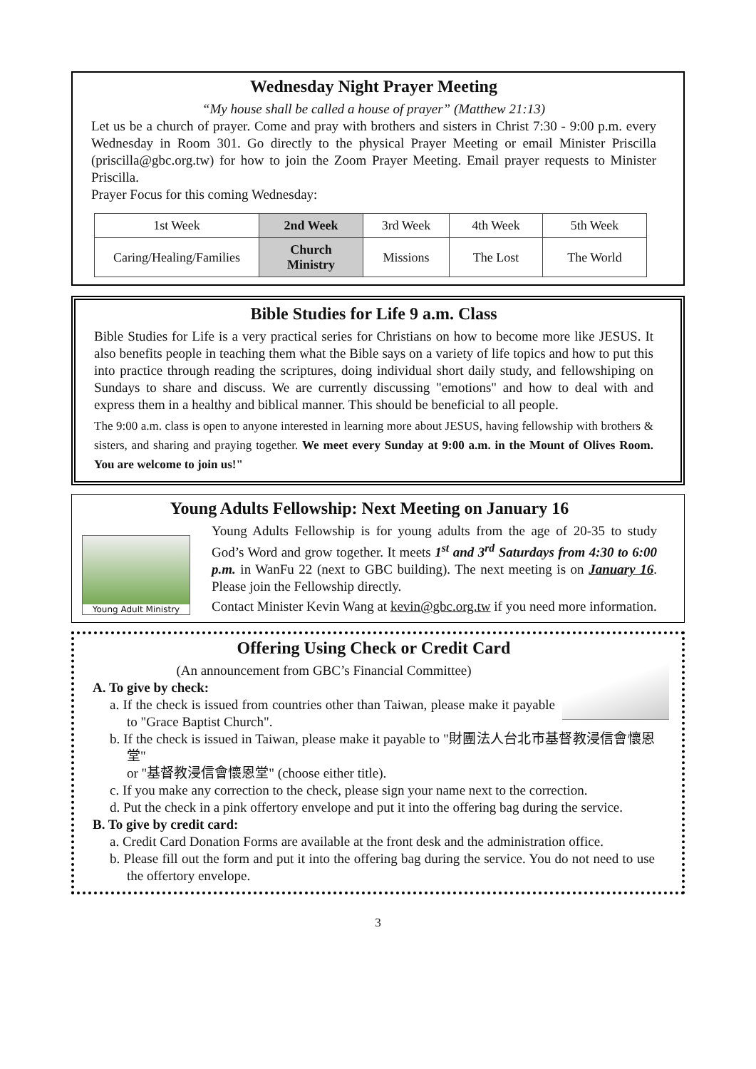Wednesday Night Prayer Meeting
“My house shall be called a house of prayer” (Matthew 21:13)
Let us be a church of prayer. Come and pray with brothers and sisters in Christ 7:30 - 9:00 p.m. every Wednesday in Room 301. Go directly to the physical Prayer Meeting or email Minister Priscilla (priscilla@gbc.org.tw) for how to join the Zoom Prayer Meeting. Email prayer requests to Minister Priscilla.
Prayer Focus for this coming Wednesday:
| 1st Week | 2nd Week | 3rd Week | 4th Week | 5th Week |
| Caring/Healing/Families | Church Ministry | Missions | The Lost | The World |
Bible Studies for Life 9 a.m. Class
Bible Studies for Life is a very practical series for Christians on how to become more like JESUS. It also benefits people in teaching them what the Bible says on a variety of life topics and how to put this into practice through reading the scriptures, doing individual short daily study, and fellowshiping on Sundays to share and discuss. We are currently discussing "emotions" and how to deal with and express them in a healthy and biblical manner. This should be beneficial to all people.
The 9:00 a.m. class is open to anyone interested in learning more about JESUS, having fellowship with brothers & sisters, and sharing and praying together. We meet every Sunday at 9:00 a.m. in the Mount of Olives Room. You are welcome to join us!"
Young Adults Fellowship: Next Meeting on January 16
Young Adult Ministry
Young Adults Fellowship is for young adults from the age of 20-35 to study God’s Word and grow together. It meets 1<sup>st</sup> and 3<sup>rd</sup> Saturdays from 4:30 to 6:00 p.m. in WanFu 22 (next to GBC building). The next meeting is on January 16. Please join the Fellowship directly.
Contact Minister Kevin Wang at kevin@gbc.org.tw if you need more information.
Offering Using Check or Credit Card
(An announcement from GBC’s Financial Committee)
A. To give by check:
a. If the check is issued from countries other than Taiwan, please make it payable to "Grace Baptist Church".
b. If the check is issued in Taiwan, please make it payable to "財團法人台北市基督教浸信會懷恩堂"
or "基督教浸信會懷恩堂" (choose either title).
c. If you make any correction to the check, please sign your name next to the correction.
d. Put the check in a pink offertory envelope and put it into the offering bag during the service.
B. To give by credit card:
a. Credit Card Donation Forms are available at the front desk and the administration office.
b. Please fill out the form and put it into the offering bag during the service. You do not need to use the offertory envelope.
3